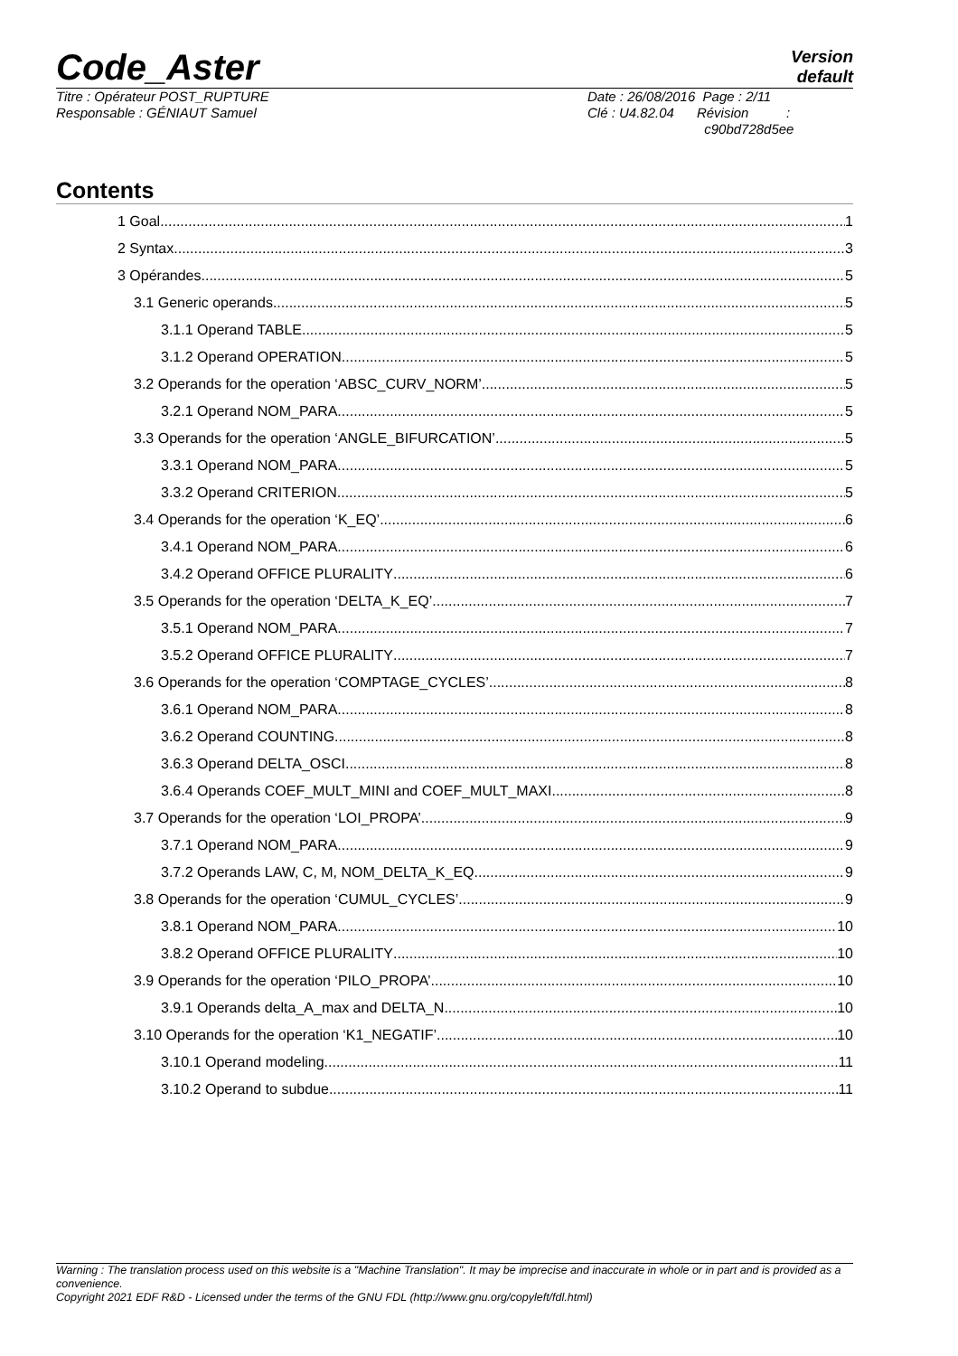Code_Aster
Version
default
Titre : Opérateur POST_RUPTURE
Responsable : GÉNIAUT Samuel
Date : 26/08/2016 Page : 2/11
Clé : U4.82.04 Révision :
c90bd728d5ee
Contents
1 Goal 1
2 Syntax 3
3 Opérandes 5
3.1 Generic operands 5
3.1.1 Operand TABLE 5
3.1.2 Operand OPERATION 5
3.2 Operands for the operation ‘ABSC_CURV_NORM’ 5
3.2.1 Operand NOM_PARA 5
3.3 Operands for the operation ‘ANGLE_BIFURCATION’ 5
3.3.1 Operand NOM_PARA 5
3.3.2 Operand CRITERION 5
3.4 Operands for the operation ‘K_EQ’ 6
3.4.1 Operand NOM_PARA 6
3.4.2 Operand OFFICE PLURALITY 6
3.5 Operands for the operation ‘DELTA_K_EQ’ 7
3.5.1 Operand NOM_PARA 7
3.5.2 Operand OFFICE PLURALITY 7
3.6 Operands for the operation ‘COMPTAGE_CYCLES’ 8
3.6.1 Operand NOM_PARA 8
3.6.2 Operand COUNTING 8
3.6.3 Operand DELTA_OSCI 8
3.6.4 Operands COEF_MULT_MINI and COEF_MULT_MAXI 8
3.7 Operands for the operation ‘LOI_PROPA’ 9
3.7.1 Operand NOM_PARA 9
3.7.2 Operands LAW, C, M, NOM_DELTA_K_EQ 9
3.8 Operands for the operation ‘CUMUL_CYCLES’ 9
3.8.1 Operand NOM_PARA 10
3.8.2 Operand OFFICE PLURALITY 10
3.9 Operands for the operation ‘PILO_PROPA’ 10
3.9.1 Operands delta_A_max and DELTA_N 10
3.10 Operands for the operation ‘K1_NEGATIF’ 10
3.10.1 Operand modeling 11
3.10.2 Operand to subdue 11
Warning : The translation process used on this website is a "Machine Translation". It may be imprecise and inaccurate in whole or in part and is provided as a convenience.
Copyright 2021 EDF R&D - Licensed under the terms of the GNU FDL (http://www.gnu.org/copyleft/fdl.html)